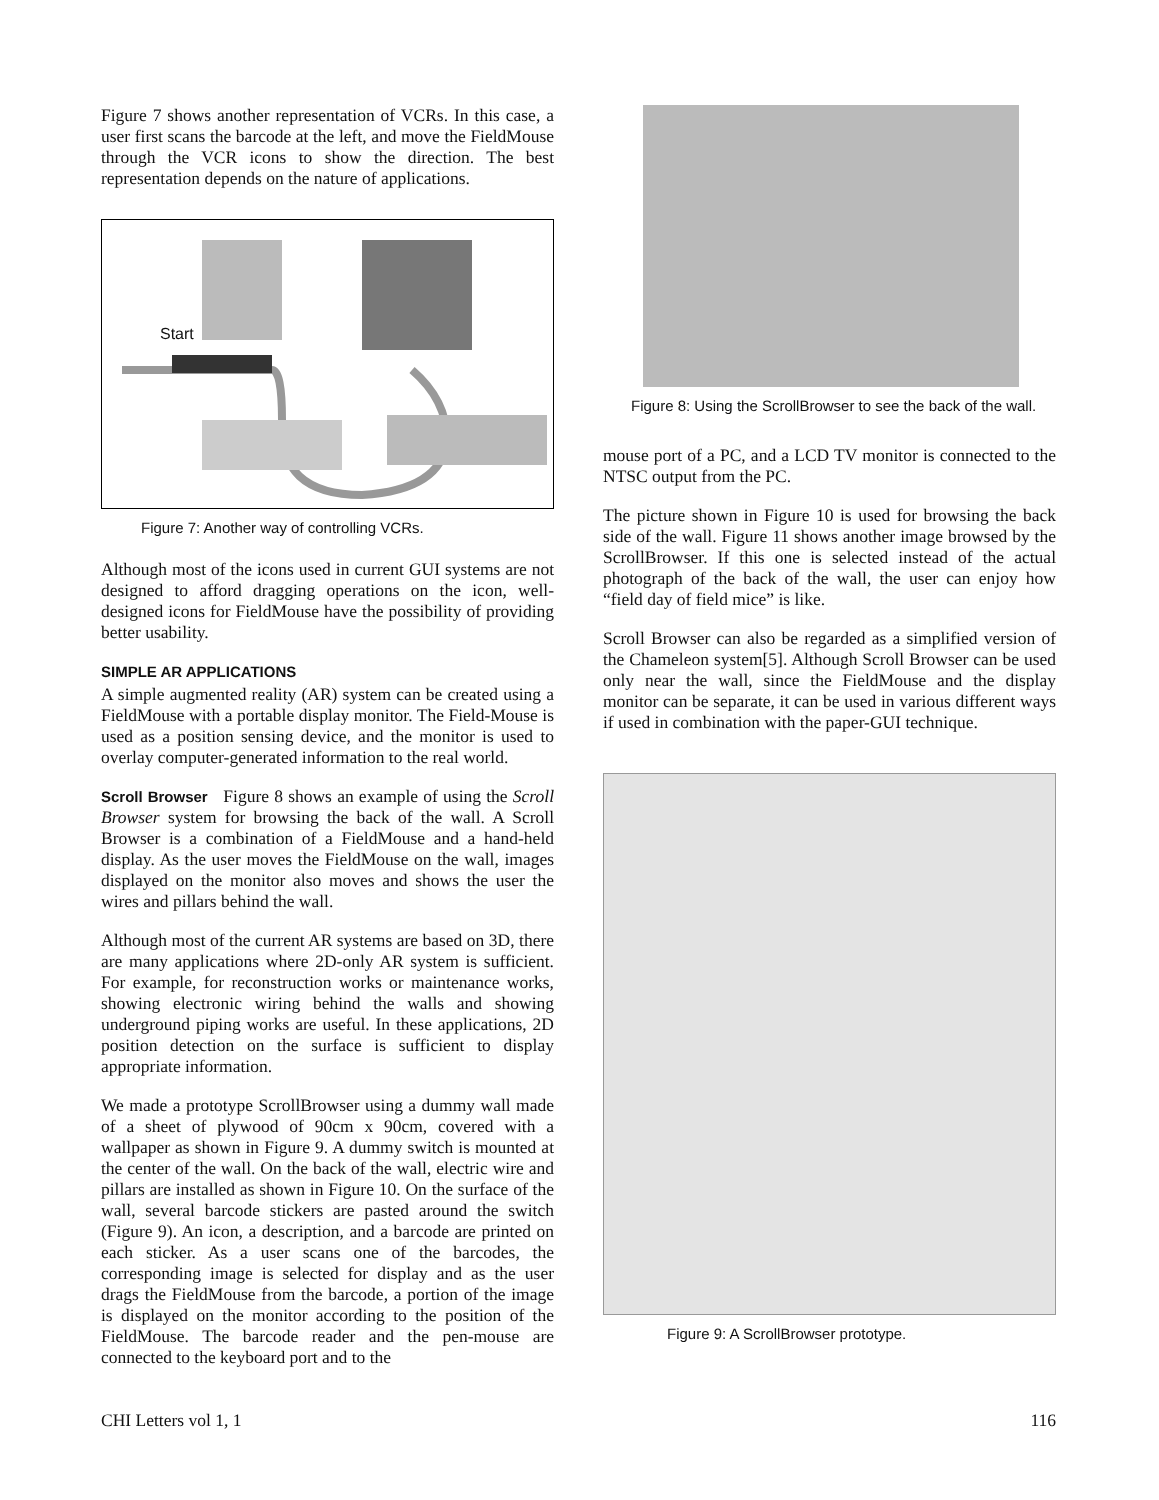Figure 7 shows another representation of VCRs. In this case, a user first scans the barcode at the left, and move the FieldMouse through the VCR icons to show the direction. The best representation depends on the nature of applications.
Start
Figure 7: Another way of controlling VCRs.
Although most of the icons used in current GUI systems are not designed to afford dragging operations on the icon, well-designed icons for FieldMouse have the possibility of providing better usability.
SIMPLE AR APPLICATIONS
A simple augmented reality (AR) system can be created using a FieldMouse with a portable display monitor. The Field-Mouse is used as a position sensing device, and the monitor is used to overlay computer-generated information to the real world.
Scroll Browser Figure 8 shows an example of using the Scroll Browser system for browsing the back of the wall. A Scroll Browser is a combination of a FieldMouse and a hand-held display. As the user moves the FieldMouse on the wall, images displayed on the monitor also moves and shows the user the wires and pillars behind the wall.
Although most of the current AR systems are based on 3D, there are many applications where 2D-only AR system is sufficient. For example, for reconstruction works or maintenance works, showing electronic wiring behind the walls and showing underground piping works are useful. In these applications, 2D position detection on the surface is sufficient to display appropriate information.
We made a prototype ScrollBrowser using a dummy wall made of a sheet of plywood of 90cm x 90cm, covered with a wallpaper as shown in Figure 9. A dummy switch is mounted at the center of the wall. On the back of the wall, electric wire and pillars are installed as shown in Figure 10. On the surface of the wall, several barcode stickers are pasted around the switch (Figure 9). An icon, a description, and a barcode are printed on each sticker. As a user scans one of the barcodes, the corresponding image is selected for display and as the user drags the FieldMouse from the barcode, a portion of the image is displayed on the monitor according to the position of the FieldMouse. The barcode reader and the pen-mouse are connected to the keyboard port and to the
Figure 8: Using the ScrollBrowser to see the back of the wall.
mouse port of a PC, and a LCD TV monitor is connected to the NTSC output from the PC.
The picture shown in Figure 10 is used for browsing the back side of the wall. Figure 11 shows another image browsed by the ScrollBrowser. If this one is selected instead of the actual photograph of the back of the wall, the user can enjoy how “field day of field mice” is like.
Scroll Browser can also be regarded as a simplified version of the Chameleon system[5]. Although Scroll Browser can be used only near the wall, since the FieldMouse and the display monitor can be separate, it can be used in various different ways if used in combination with the paper-GUI technique.
Figure 9: A ScrollBrowser prototype.
CHI Letters vol 1, 1 116